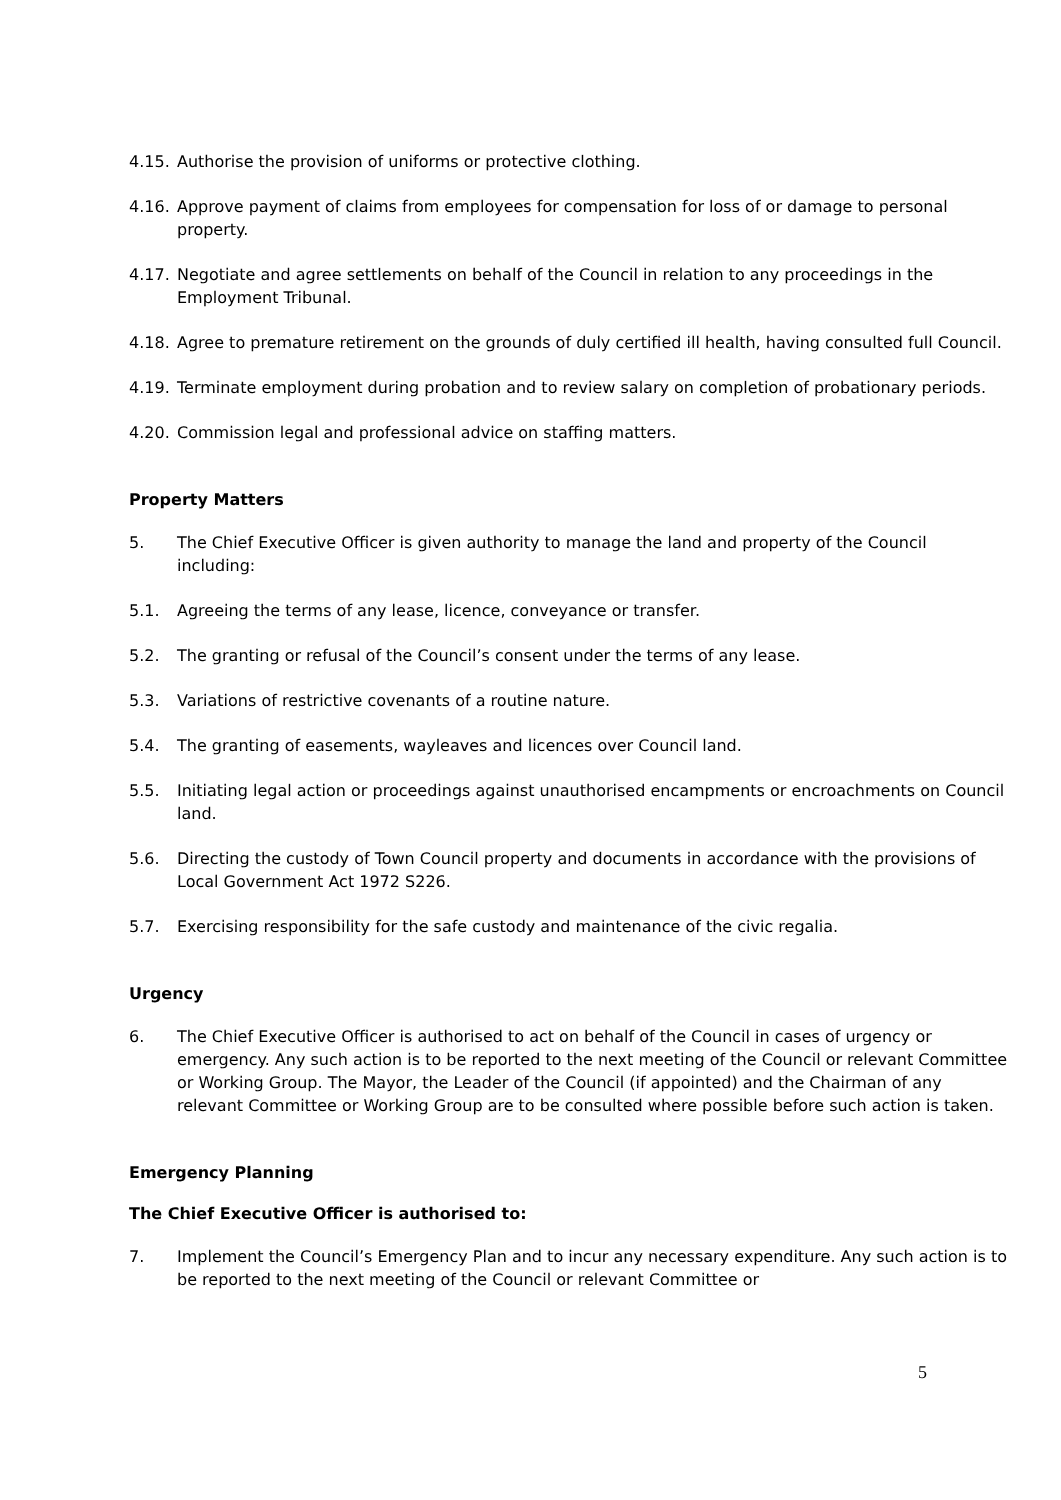4.15. Authorise the provision of uniforms or protective clothing.
4.16. Approve payment of claims from employees for compensation for loss of or damage to personal property.
4.17. Negotiate and agree settlements on behalf of the Council in relation to any proceedings in the Employment Tribunal.
4.18. Agree to premature retirement on the grounds of duly certified ill health, having consulted full Council.
4.19. Terminate employment during probation and to review salary on completion of probationary periods.
4.20. Commission legal and professional advice on staffing matters.
Property Matters
5. The Chief Executive Officer is given authority to manage the land and property of the Council including:
5.1. Agreeing the terms of any lease, licence, conveyance or transfer.
5.2. The granting or refusal of the Council’s consent under the terms of any lease.
5.3. Variations of restrictive covenants of a routine nature.
5.4. The granting of easements, wayleaves and licences over Council land.
5.5. Initiating legal action or proceedings against unauthorised encampments or encroachments on Council land.
5.6. Directing the custody of Town Council property and documents in accordance with the provisions of Local Government Act 1972 S226.
5.7. Exercising responsibility for the safe custody and maintenance of the civic regalia.
Urgency
6. The Chief Executive Officer is authorised to act on behalf of the Council in cases of urgency or emergency. Any such action is to be reported to the next meeting of the Council or relevant Committee or Working Group. The Mayor, the Leader of the Council (if appointed) and the Chairman of any relevant Committee or Working Group are to be consulted where possible before such action is taken.
Emergency Planning
The Chief Executive Officer is authorised to:
7. Implement the Council’s Emergency Plan and to incur any necessary expenditure. Any such action is to be reported to the next meeting of the Council or relevant Committee or
5